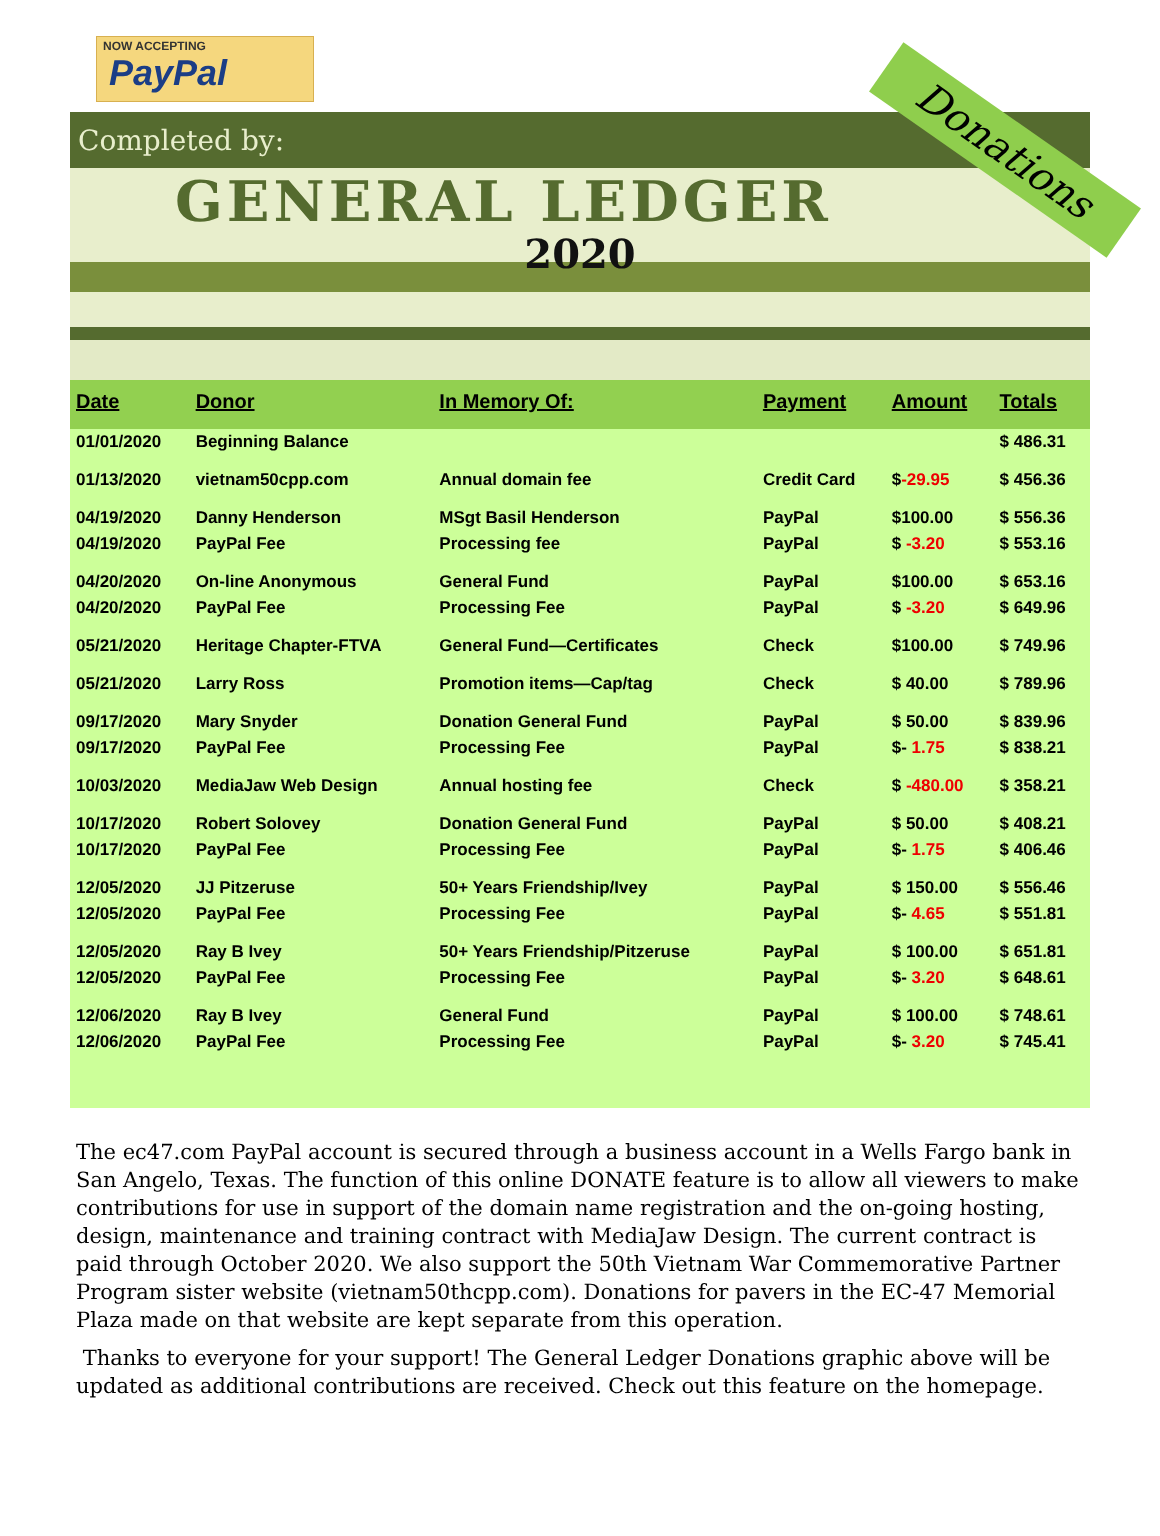NOW ACCEPTING
PayPal
Completed by:
GENERAL LEDGER
2020
Donations
| Date | Donor | In Memory Of: | Payment | Amount | Totals |
| --- | --- | --- | --- | --- | --- |
| 01/01/2020 | Beginning Balance | | | | $ 486.31 |
| 01/13/2020 | vietnam50cpp.com | Annual domain fee | Credit Card | $ -29.95 | $ 456.36 |
| 04/19/2020 | Danny Henderson | MSgt Basil Henderson | PayPal | $100.00 | $ 556.36 |
| 04/19/2020 | PayPal Fee | Processing fee | PayPal | $ -3.20 | $ 553.16 |
| 04/20/2020 | On-line Anonymous | General Fund | PayPal | $100.00 | $ 653.16 |
| 04/20/2020 | PayPal Fee | Processing Fee | PayPal | $ -3.20 | $ 649.96 |
| 05/21/2020 | Heritage Chapter-FTVA | General Fund—Certificates | Check | $100.00 | $ 749.96 |
| 05/21/2020 | Larry Ross | Promotion items—Cap/tag | Check | $ 40.00 | $ 789.96 |
| 09/17/2020 | Mary Snyder | Donation General Fund | PayPal | $ 50.00 | $ 839.96 |
| 09/17/2020 | PayPal Fee | Processing Fee | PayPal | $- 1.75 | $ 838.21 |
| 10/03/2020 | MediaJaw Web Design | Annual hosting fee | Check | $ -480.00 | $ 358.21 |
| 10/17/2020 | Robert Solovey | Donation General Fund | PayPal | $ 50.00 | $ 408.21 |
| 10/17/2020 | PayPal Fee | Processing Fee | PayPal | $- 1.75 | $ 406.46 |
| 12/05/2020 | JJ Pitzeruse | 50+ Years Friendship/Ivey | PayPal | $ 150.00 | $ 556.46 |
| 12/05/2020 | PayPal Fee | Processing Fee | PayPal | $- 4.65 | $ 551.81 |
| 12/05/2020 | Ray B Ivey | 50+ Years Friendship/Pitzeruse | PayPal | $ 100.00 | $ 651.81 |
| 12/05/2020 | PayPal Fee | Processing Fee | PayPal | $- 3.20 | $ 648.61 |
| 12/06/2020 | Ray B Ivey | General Fund | PayPal | $ 100.00 | $ 748.61 |
| 12/06/2020 | PayPal Fee | Processing Fee | PayPal | $- 3.20 | $ 745.41 |
The ec47.com PayPal account is secured through a business account in a Wells Fargo bank in San Angelo, Texas. The function of this online DONATE feature is to allow all viewers to make contributions for use in support of the domain name registration and the on-going hosting, design, maintenance and training contract with MediaJaw Design. The current contract is paid through October 2020. We also support the 50th Vietnam War Commemorative Partner Program sister website (vietnam50thcpp.com). Donations for pavers in the EC-47 Memorial Plaza made on that website are kept separate from this operation.
Thanks to everyone for your support! The General Ledger Donations graphic above will be updated as additional contributions are received. Check out this feature on the homepage.